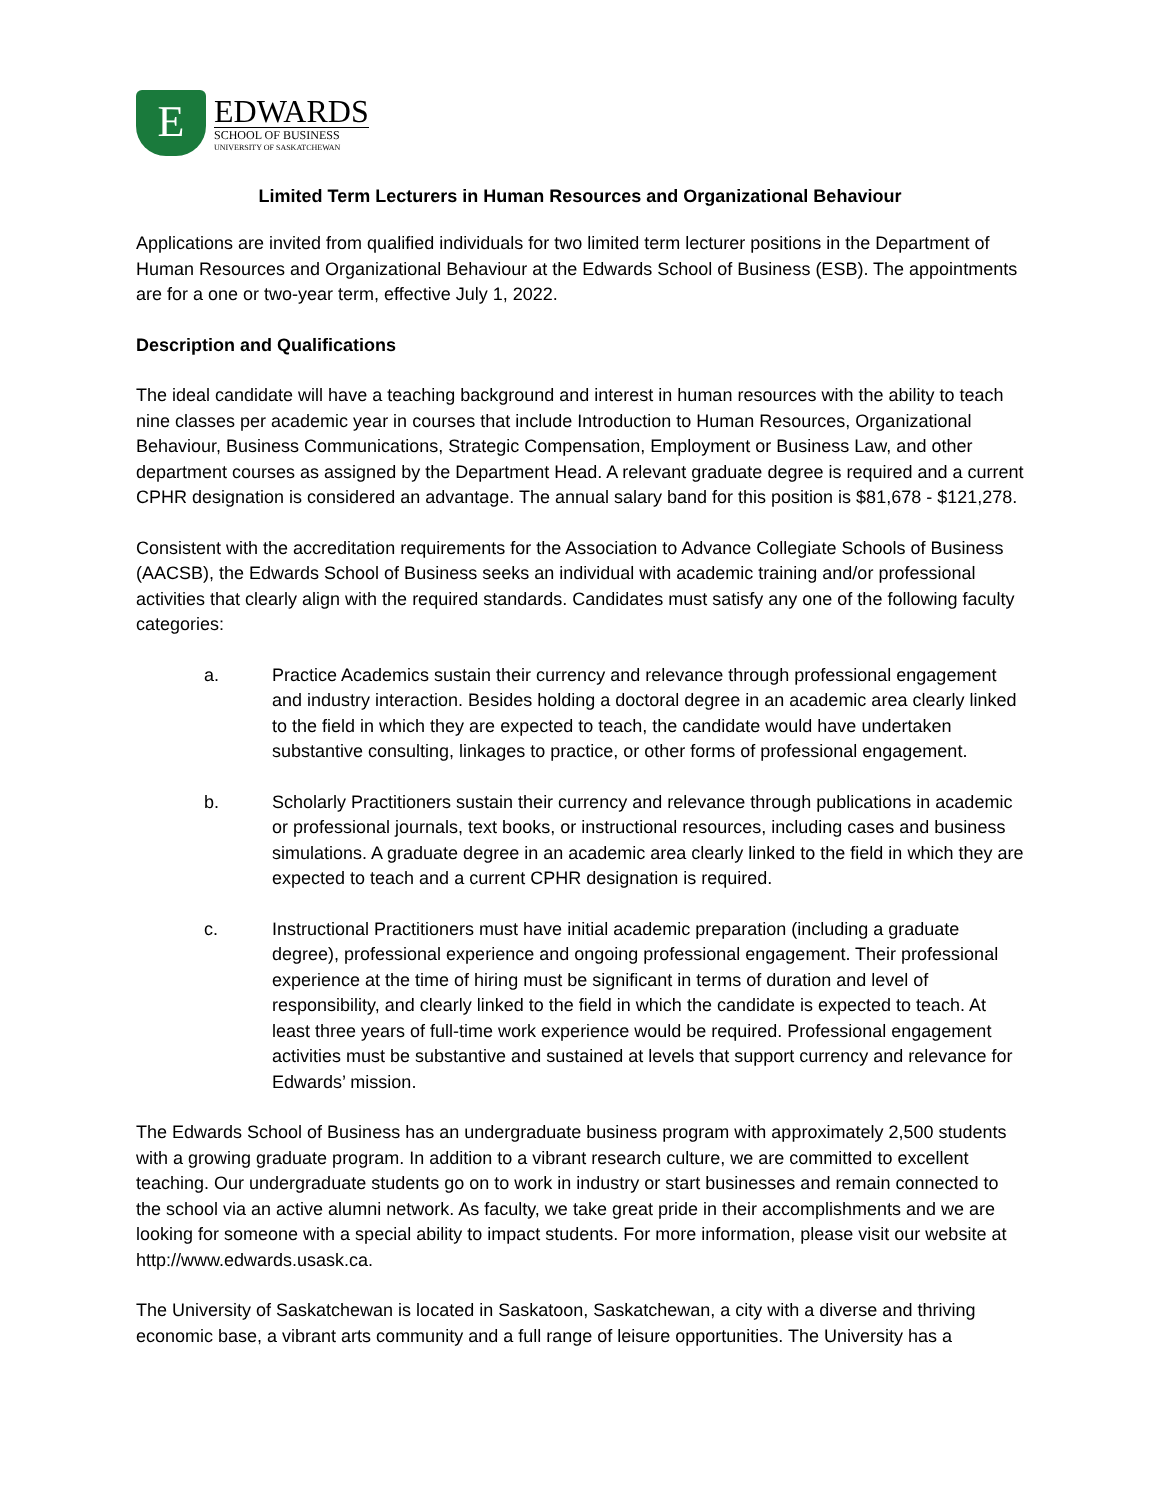E
EDWARDS
SCHOOL OF BUSINESS
UNIVERSITY OF SASKATCHEWAN
Limited Term Lecturers in Human Resources and Organizational Behaviour
Applications are invited from qualified individuals for two limited term lecturer positions in the Department of Human Resources and Organizational Behaviour at the Edwards School of Business (ESB). The appointments are for a one or two-year term, effective July 1, 2022.
Description and Qualifications
The ideal candidate will have a teaching background and interest in human resources with the ability to teach nine classes per academic year in courses that include Introduction to Human Resources, Organizational Behaviour, Business Communications, Strategic Compensation, Employment or Business Law, and other department courses as assigned by the Department Head. A relevant graduate degree is required and a current CPHR designation is considered an advantage. The annual salary band for this position is $81,678 - $121,278.
Consistent with the accreditation requirements for the Association to Advance Collegiate Schools of Business (AACSB), the Edwards School of Business seeks an individual with academic training and/or professional activities that clearly align with the required standards. Candidates must satisfy any one of the following faculty categories:
a. Practice Academics sustain their currency and relevance through professional engagement and industry interaction. Besides holding a doctoral degree in an academic area clearly linked to the field in which they are expected to teach, the candidate would have undertaken substantive consulting, linkages to practice, or other forms of professional engagement.
b. Scholarly Practitioners sustain their currency and relevance through publications in academic or professional journals, text books, or instructional resources, including cases and business simulations. A graduate degree in an academic area clearly linked to the field in which they are expected to teach and a current CPHR designation is required.
c. Instructional Practitioners must have initial academic preparation (including a graduate degree), professional experience and ongoing professional engagement. Their professional experience at the time of hiring must be significant in terms of duration and level of responsibility, and clearly linked to the field in which the candidate is expected to teach. At least three years of full-time work experience would be required. Professional engagement activities must be substantive and sustained at levels that support currency and relevance for Edwards’ mission.
The Edwards School of Business has an undergraduate business program with approximately 2,500 students with a growing graduate program. In addition to a vibrant research culture, we are committed to excellent teaching. Our undergraduate students go on to work in industry or start businesses and remain connected to the school via an active alumni network. As faculty, we take great pride in their accomplishments and we are looking for someone with a special ability to impact students. For more information, please visit our website at http://www.edwards.usask.ca.
The University of Saskatchewan is located in Saskatoon, Saskatchewan, a city with a diverse and thriving economic base, a vibrant arts community and a full range of leisure opportunities. The University has a